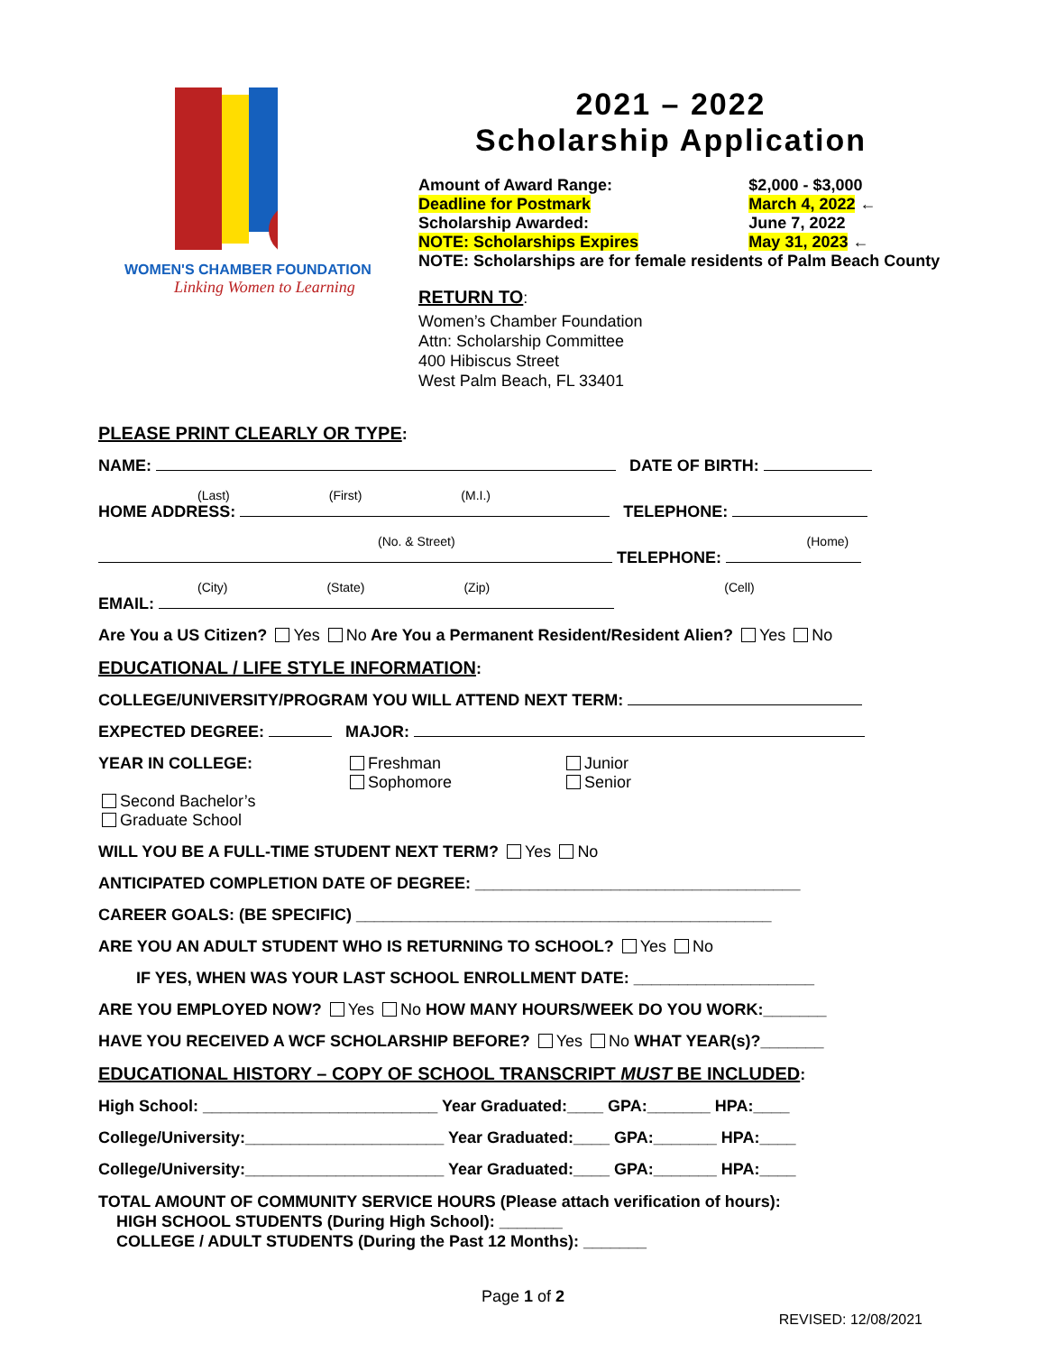WOMEN'S CHAMBER FOUNDATION
Linking Women to Learning
2021 – 2022
Scholarship Application
| Amount of Award Range: | $2,000 - $3,000 |
| Deadline for Postmark | March 4, 2022 ← |
| Scholarship Awarded: | June 7, 2022 |
| NOTE: Scholarships Expires | May 31, 2023 ← |
| NOTE: Scholarships are for female residents of Palm Beach County | |
RETURN TO:
Women’s Chamber Foundation
Attn: Scholarship Committee
400 Hibiscus Street
West Palm Beach, FL 33401
PLEASE PRINT CLEARLY OR TYPE:
NAME: DATE OF BIRTH:
(Last) (First) (M.I.)
HOME ADDRESS: TELEPHONE:
(No. & Street) (Home)
TELEPHONE:
(City) (State) (Zip) (Cell)
EMAIL:
Are You a US Citizen? Yes No Are You a Permanent Resident/Resident Alien? Yes No
EDUCATIONAL / LIFE STYLE INFORMATION:
COLLEGE/UNIVERSITY/PROGRAM YOU WILL ATTEND NEXT TERM:
EXPECTED DEGREE: MAJOR:
YEAR IN COLLEGE: Freshman
Sophomore Junior
Senior Second Bachelor’s
Graduate School
WILL YOU BE A FULL-TIME STUDENT NEXT TERM? Yes No
ANTICIPATED COMPLETION DATE OF DEGREE: ____________________________________
CAREER GOALS: (BE SPECIFIC) ______________________________________________
ARE YOU AN ADULT STUDENT WHO IS RETURNING TO SCHOOL? Yes No
IF YES, WHEN WAS YOUR LAST SCHOOL ENROLLMENT DATE: ____________________
ARE YOU EMPLOYED NOW? Yes No HOW MANY HOURS/WEEK DO YOU WORK:_______
HAVE YOU RECEIVED A WCF SCHOLARSHIP BEFORE? Yes No WHAT YEAR(s)?_______
EDUCATIONAL HISTORY – COPY OF SCHOOL TRANSCRIPT MUST BE INCLUDED:
High School: __________________________ Year Graduated:____ GPA:_______ HPA:____
College/University:______________________ Year Graduated:____ GPA:_______ HPA:____
College/University:______________________ Year Graduated:____ GPA:_______ HPA:____
TOTAL AMOUNT OF COMMUNITY SERVICE HOURS (Please attach verification of hours):
HIGH SCHOOL STUDENTS (During High School): _______
COLLEGE / ADULT STUDENTS (During the Past 12 Months): _______
Page 1 of 2
REVISED: 12/08/2021